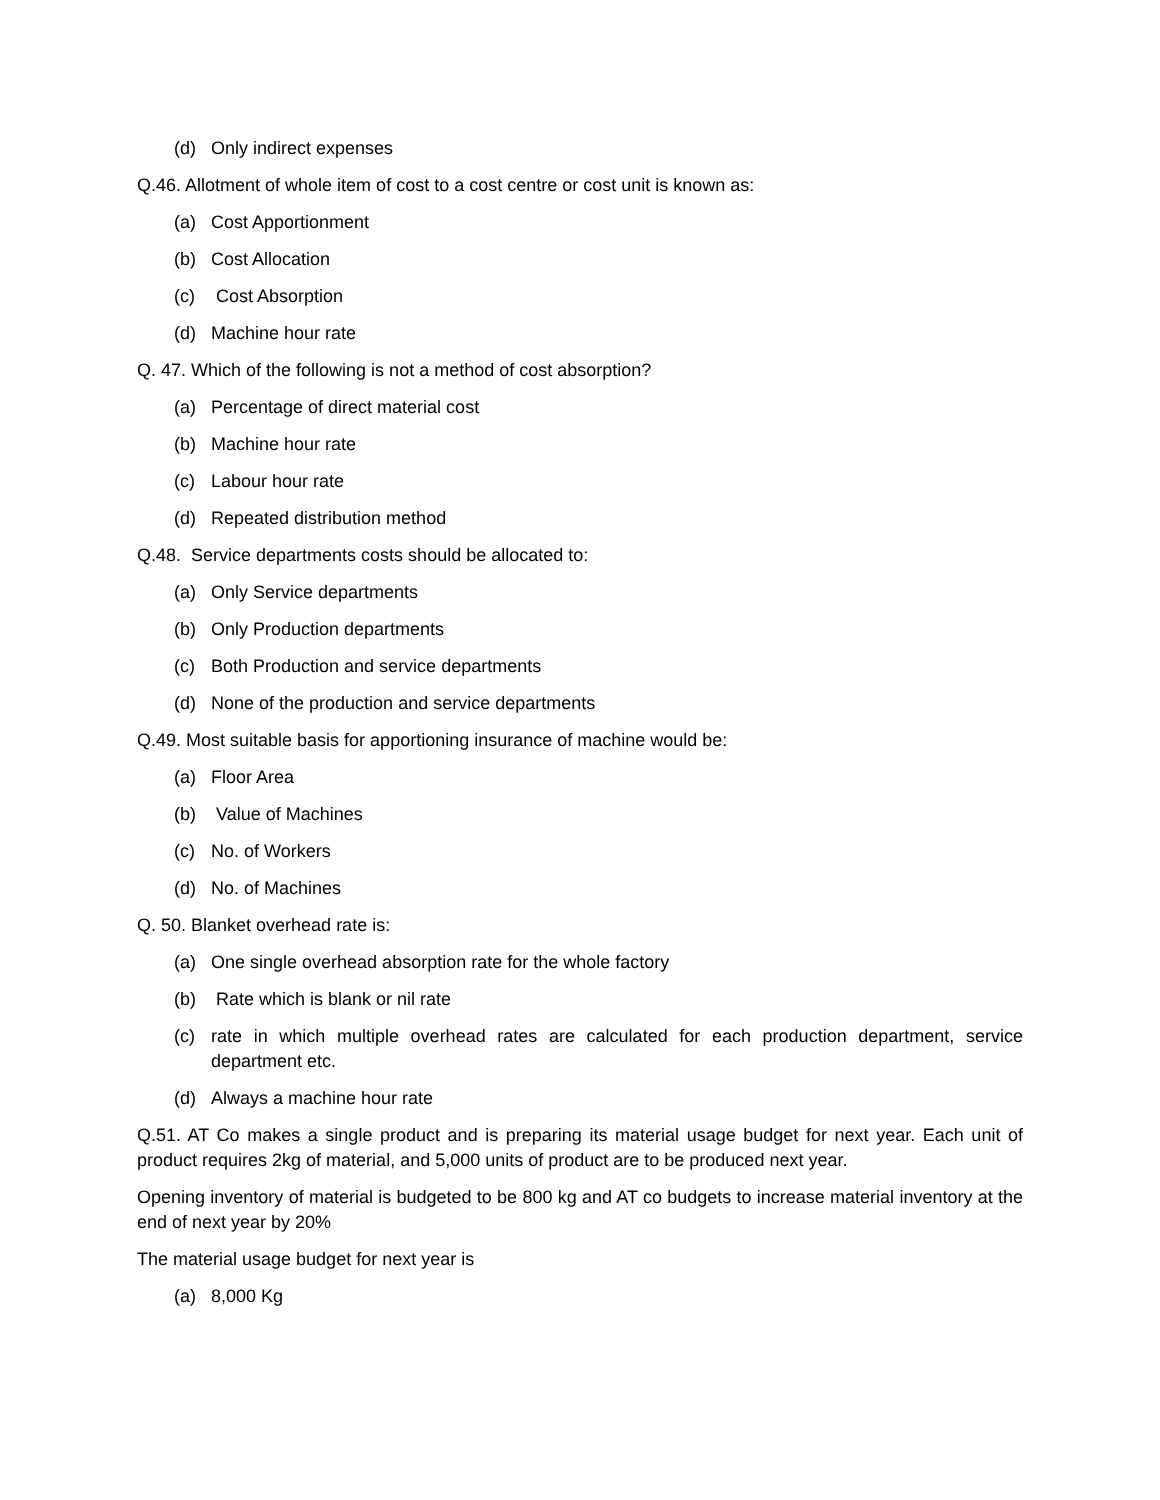(d) Only indirect expenses
Q.46. Allotment of whole item of cost to a cost centre or cost unit is known as:
(a) Cost Apportionment
(b) Cost Allocation
(c) Cost Absorption
(d) Machine hour rate
Q. 47. Which of the following is not a method of cost absorption?
(a) Percentage of direct material cost
(b) Machine hour rate
(c) Labour hour rate
(d) Repeated distribution method
Q.48. Service departments costs should be allocated to:
(a) Only Service departments
(b) Only Production departments
(c) Both Production and service departments
(d) None of the production and service departments
Q.49. Most suitable basis for apportioning insurance of machine would be:
(a) Floor Area
(b) Value of Machines
(c) No. of Workers
(d) No. of Machines
Q. 50. Blanket overhead rate is:
(a) One single overhead absorption rate for the whole factory
(b) Rate which is blank or nil rate
(c) rate in which multiple overhead rates are calculated for each production department, service department etc.
(d) Always a machine hour rate
Q.51. AT Co makes a single product and is preparing its material usage budget for next year. Each unit of product requires 2kg of material, and 5,000 units of product are to be produced next year.
Opening inventory of material is budgeted to be 800 kg and AT co budgets to increase material inventory at the end of next year by 20%
The material usage budget for next year is
(a) 8,000 Kg